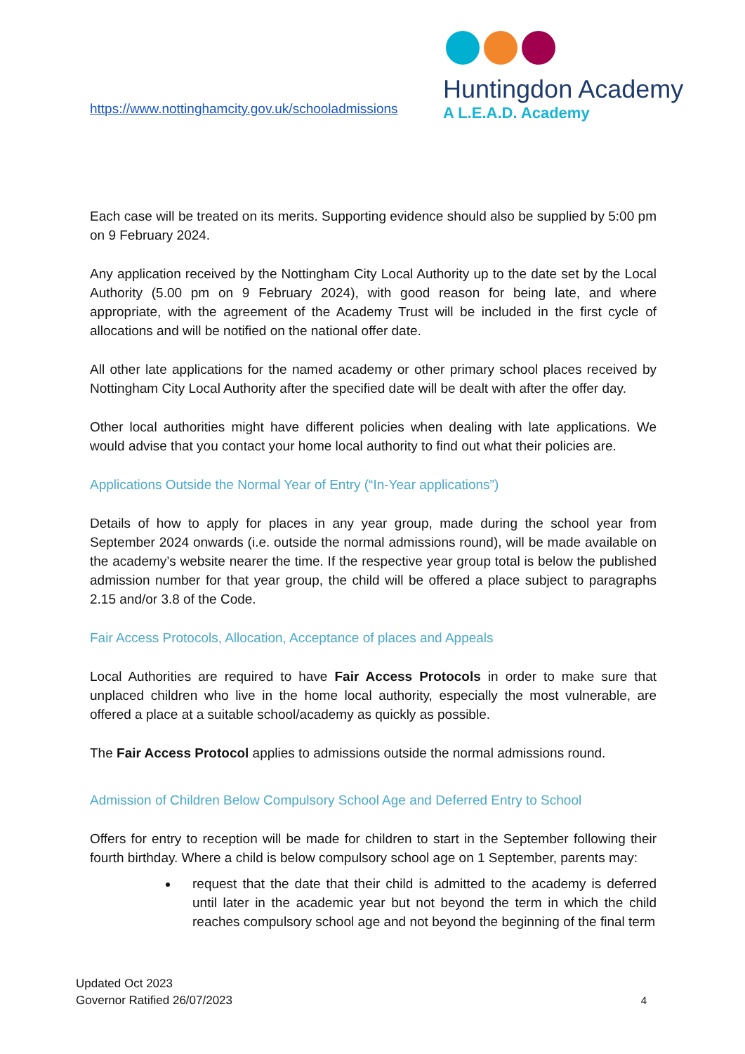https://www.nottinghamcity.gov.uk/schooladmissions
Huntingdon Academy
A L.E.A.D. Academy
Each case will be treated on its merits. Supporting evidence should also be supplied by 5:00 pm on 9 February 2024.
Any application received by the Nottingham City Local Authority up to the date set by the Local Authority (5.00 pm on 9 February 2024), with good reason for being late, and where appropriate, with the agreement of the Academy Trust will be included in the first cycle of allocations and will be notified on the national offer date.
All other late applications for the named academy or other primary school places received by Nottingham City Local Authority after the specified date will be dealt with after the offer day.
Other local authorities might have different policies when dealing with late applications. We would advise that you contact your home local authority to find out what their policies are.
Applications Outside the Normal Year of Entry (“In-Year applications”)
Details of how to apply for places in any year group, made during the school year from September 2024 onwards (i.e. outside the normal admissions round), will be made available on the academy’s website nearer the time. If the respective year group total is below the published admission number for that year group, the child will be offered a place subject to paragraphs 2.15 and/or 3.8 of the Code.
Fair Access Protocols, Allocation, Acceptance of places and Appeals
Local Authorities are required to have Fair Access Protocols in order to make sure that unplaced children who live in the home local authority, especially the most vulnerable, are offered a place at a suitable school/academy as quickly as possible.
The Fair Access Protocol applies to admissions outside the normal admissions round.
Admission of Children Below Compulsory School Age and Deferred Entry to School
Offers for entry to reception will be made for children to start in the September following their fourth birthday. Where a child is below compulsory school age on 1 September, parents may:
request that the date that their child is admitted to the academy is deferred until later in the academic year but not beyond the term in which the child reaches compulsory school age and not beyond the beginning of the final term
Updated Oct 2023
Governor Ratified 26/07/2023
4